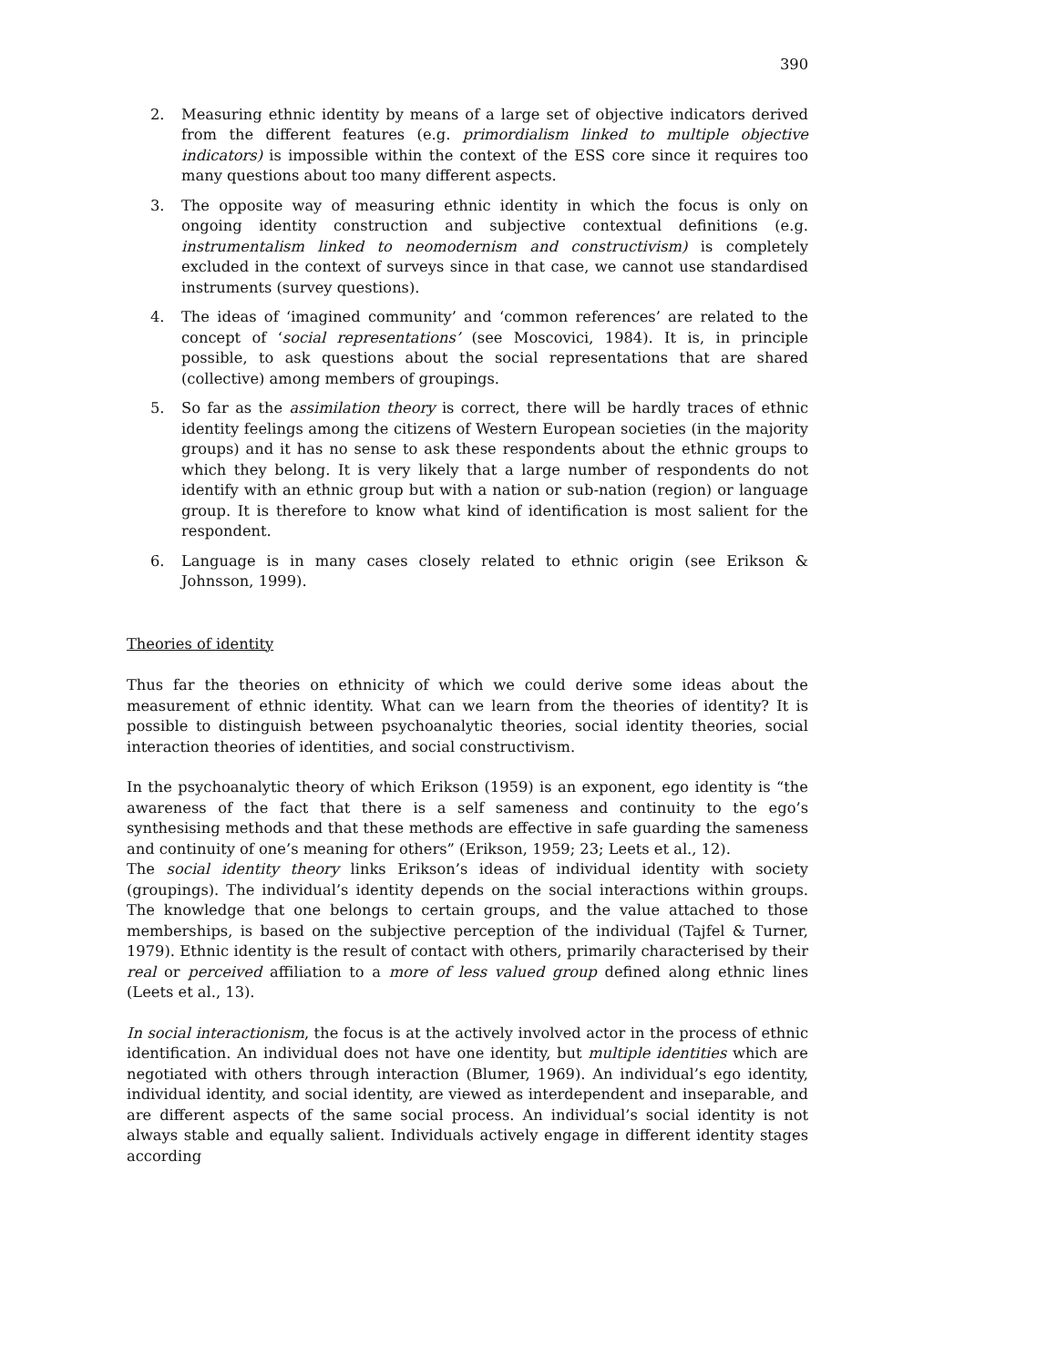390
2. Measuring ethnic identity by means of a large set of objective indicators derived from the different features (e.g. primordialism linked to multiple objective indicators) is impossible within the context of the ESS core since it requires too many questions about too many different aspects.
3. The opposite way of measuring ethnic identity in which the focus is only on ongoing identity construction and subjective contextual definitions (e.g. instrumentalism linked to neomodernism and constructivism) is completely excluded in the context of surveys since in that case, we cannot use standardised instruments (survey questions).
4. The ideas of ‘imagined community’ and ‘common references’ are related to the concept of ‘social representations’ (see Moscovici, 1984). It is, in principle possible, to ask questions about the social representations that are shared (collective) among members of groupings.
5. So far as the assimilation theory is correct, there will be hardly traces of ethnic identity feelings among the citizens of Western European societies (in the majority groups) and it has no sense to ask these respondents about the ethnic groups to which they belong. It is very likely that a large number of respondents do not identify with an ethnic group but with a nation or sub-nation (region) or language group. It is therefore to know what kind of identification is most salient for the respondent.
6. Language is in many cases closely related to ethnic origin (see Erikson & Johnsson, 1999).
Theories of identity
Thus far the theories on ethnicity of which we could derive some ideas about the measurement of ethnic identity. What can we learn from the theories of identity? It is possible to distinguish between psychoanalytic theories, social identity theories, social interaction theories of identities, and social constructivism.
In the psychoanalytic theory of which Erikson (1959) is an exponent, ego identity is “the awareness of the fact that there is a self sameness and continuity to the ego’s synthesising methods and that these methods are effective in safe guarding the sameness and continuity of one’s meaning for others” (Erikson, 1959; 23; Leets et al., 12).
The social identity theory links Erikson’s ideas of individual identity with society (groupings). The individual’s identity depends on the social interactions within groups. The knowledge that one belongs to certain groups, and the value attached to those memberships, is based on the subjective perception of the individual (Tajfel & Turner, 1979). Ethnic identity is the result of contact with others, primarily characterised by their real or perceived affiliation to a more of less valued group defined along ethnic lines (Leets et al., 13).
In social interactionism, the focus is at the actively involved actor in the process of ethnic identification. An individual does not have one identity, but multiple identities which are negotiated with others through interaction (Blumer, 1969). An individual’s ego identity, individual identity, and social identity, are viewed as interdependent and inseparable, and are different aspects of the same social process. An individual’s social identity is not always stable and equally salient. Individuals actively engage in different identity stages according